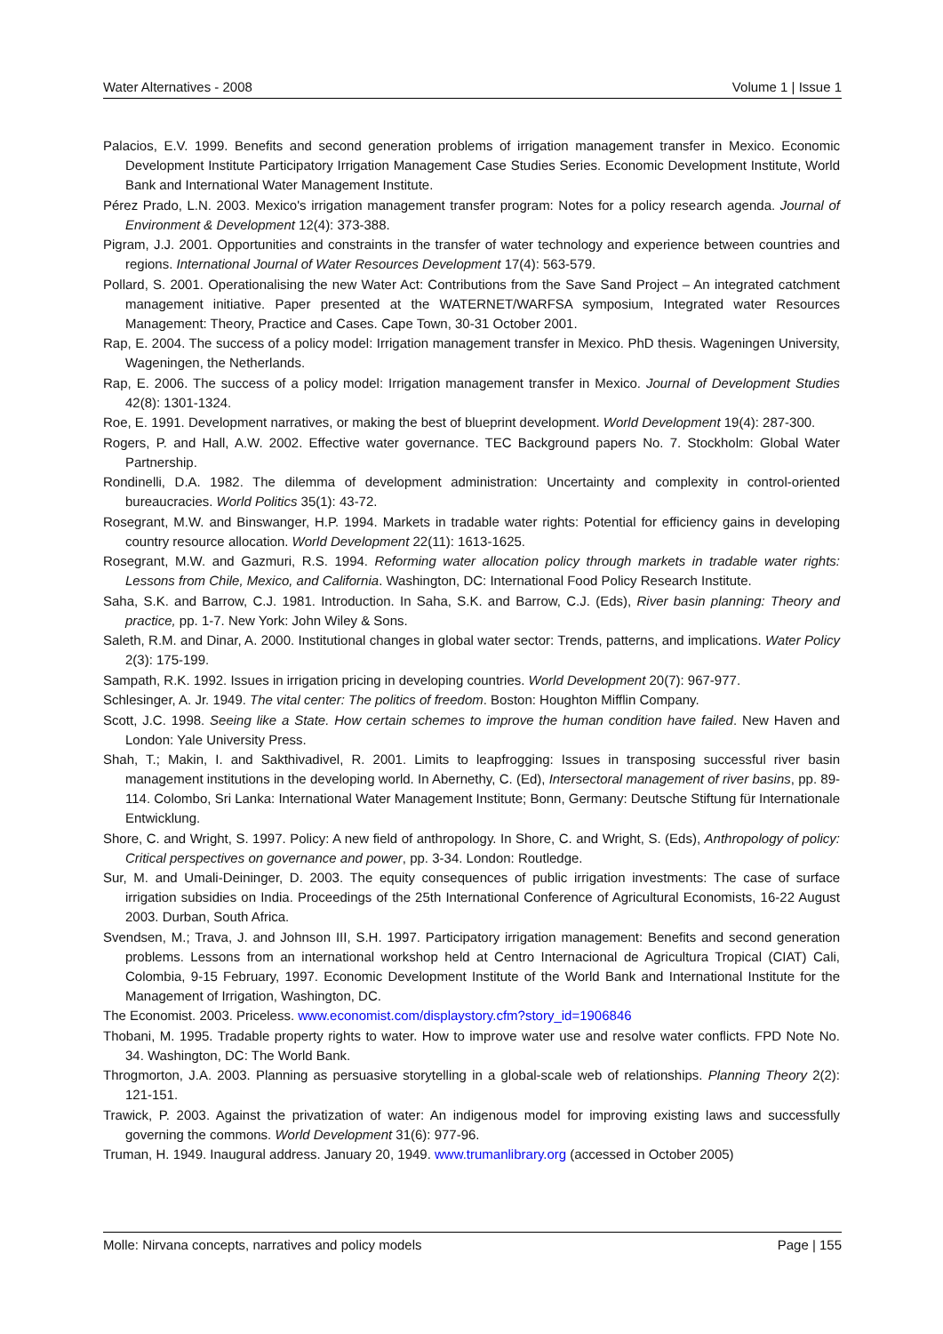Water Alternatives - 2008 Volume 1 | Issue 1
Palacios, E.V. 1999. Benefits and second generation problems of irrigation management transfer in Mexico. Economic Development Institute Participatory Irrigation Management Case Studies Series. Economic Development Institute, World Bank and International Water Management Institute.
Pérez Prado, L.N. 2003. Mexico's irrigation management transfer program: Notes for a policy research agenda. Journal of Environment & Development 12(4): 373-388.
Pigram, J.J. 2001. Opportunities and constraints in the transfer of water technology and experience between countries and regions. International Journal of Water Resources Development 17(4): 563-579.
Pollard, S. 2001. Operationalising the new Water Act: Contributions from the Save Sand Project – An integrated catchment management initiative. Paper presented at the WATERNET/WARFSA symposium, Integrated water Resources Management: Theory, Practice and Cases. Cape Town, 30-31 October 2001.
Rap, E. 2004. The success of a policy model: Irrigation management transfer in Mexico. PhD thesis. Wageningen University, Wageningen, the Netherlands.
Rap, E. 2006. The success of a policy model: Irrigation management transfer in Mexico. Journal of Development Studies 42(8): 1301-1324.
Roe, E. 1991. Development narratives, or making the best of blueprint development. World Development 19(4): 287-300.
Rogers, P. and Hall, A.W. 2002. Effective water governance. TEC Background papers No. 7. Stockholm: Global Water Partnership.
Rondinelli, D.A. 1982. The dilemma of development administration: Uncertainty and complexity in control-oriented bureaucracies. World Politics 35(1): 43-72.
Rosegrant, M.W. and Binswanger, H.P. 1994. Markets in tradable water rights: Potential for efficiency gains in developing country resource allocation. World Development 22(11): 1613-1625.
Rosegrant, M.W. and Gazmuri, R.S. 1994. Reforming water allocation policy through markets in tradable water rights: Lessons from Chile, Mexico, and California. Washington, DC: International Food Policy Research Institute.
Saha, S.K. and Barrow, C.J. 1981. Introduction. In Saha, S.K. and Barrow, C.J. (Eds), River basin planning: Theory and practice, pp. 1-7. New York: John Wiley & Sons.
Saleth, R.M. and Dinar, A. 2000. Institutional changes in global water sector: Trends, patterns, and implications. Water Policy 2(3): 175-199.
Sampath, R.K. 1992. Issues in irrigation pricing in developing countries. World Development 20(7): 967-977.
Schlesinger, A. Jr. 1949. The vital center: The politics of freedom. Boston: Houghton Mifflin Company.
Scott, J.C. 1998. Seeing like a State. How certain schemes to improve the human condition have failed. New Haven and London: Yale University Press.
Shah, T.; Makin, I. and Sakthivadivel, R. 2001. Limits to leapfrogging: Issues in transposing successful river basin management institutions in the developing world. In Abernethy, C. (Ed), Intersectoral management of river basins, pp. 89-114. Colombo, Sri Lanka: International Water Management Institute; Bonn, Germany: Deutsche Stiftung für Internationale Entwicklung.
Shore, C. and Wright, S. 1997. Policy: A new field of anthropology. In Shore, C. and Wright, S. (Eds), Anthropology of policy: Critical perspectives on governance and power, pp. 3-34. London: Routledge.
Sur, M. and Umali-Deininger, D. 2003. The equity consequences of public irrigation investments: The case of surface irrigation subsidies on India. Proceedings of the 25th International Conference of Agricultural Economists, 16-22 August 2003. Durban, South Africa.
Svendsen, M.; Trava, J. and Johnson III, S.H. 1997. Participatory irrigation management: Benefits and second generation problems. Lessons from an international workshop held at Centro Internacional de Agricultura Tropical (CIAT) Cali, Colombia, 9-15 February, 1997. Economic Development Institute of the World Bank and International Institute for the Management of Irrigation, Washington, DC.
The Economist. 2003. Priceless. www.economist.com/displaystory.cfm?story_id=1906846
Thobani, M. 1995. Tradable property rights to water. How to improve water use and resolve water conflicts. FPD Note No. 34. Washington, DC: The World Bank.
Throgmorton, J.A. 2003. Planning as persuasive storytelling in a global-scale web of relationships. Planning Theory 2(2): 121-151.
Trawick, P. 2003. Against the privatization of water: An indigenous model for improving existing laws and successfully governing the commons. World Development 31(6): 977-96.
Truman, H. 1949. Inaugural address. January 20, 1949. www.trumanlibrary.org (accessed in October 2005)
Molle: Nirvana concepts, narratives and policy models Page | 155